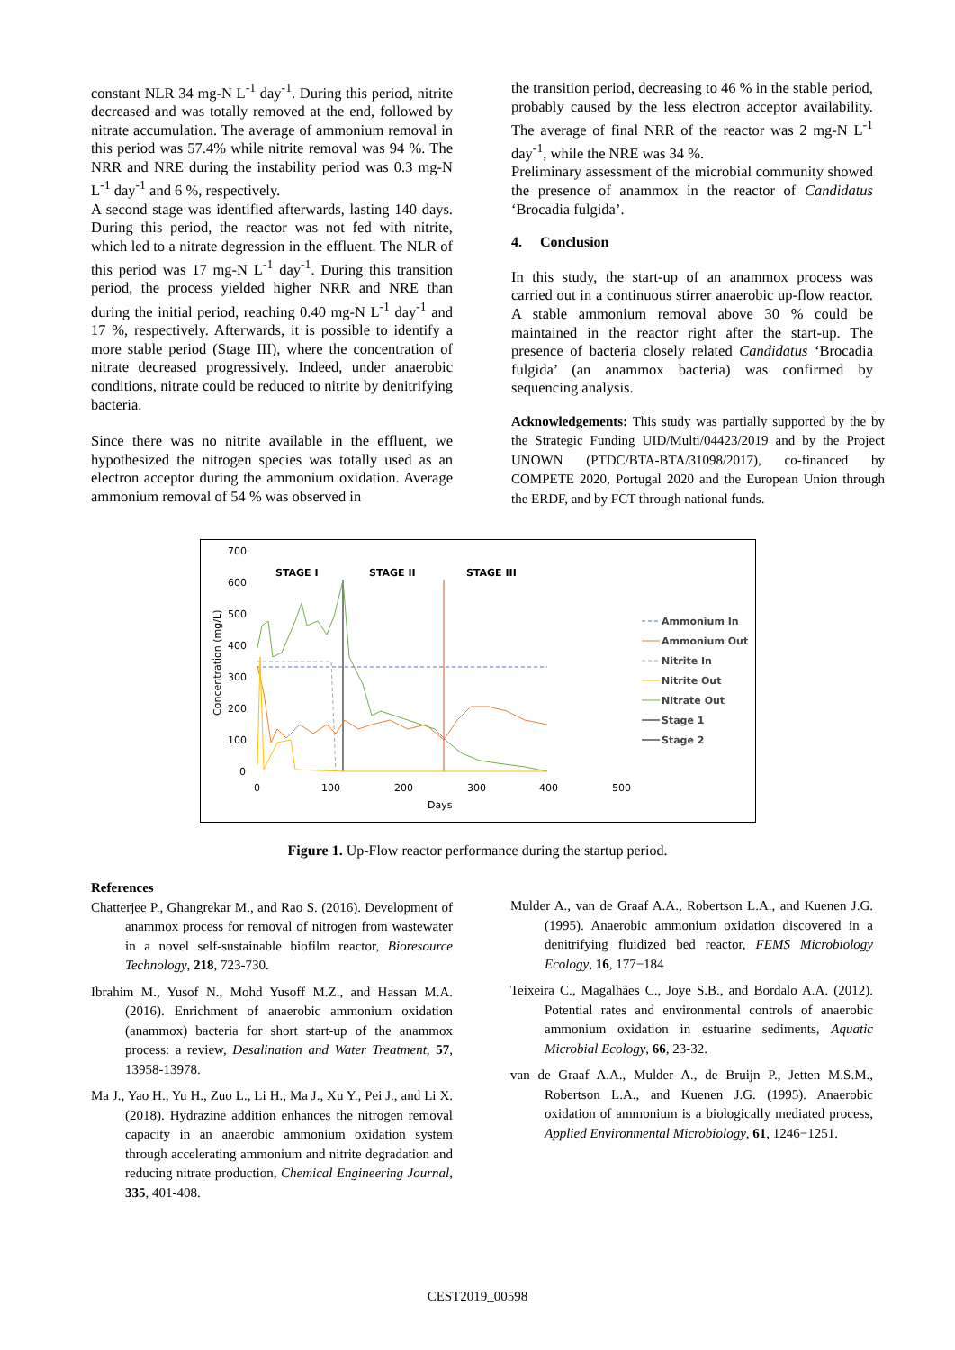constant NLR 34 mg-N L<sup>-1</sup> day<sup>-1</sup>. During this period, nitrite decreased and was totally removed at the end, followed by nitrate accumulation. The average of ammonium removal in this period was 57.4% while nitrite removal was 94 %. The NRR and NRE during the instability period was 0.3 mg-N L<sup>-1</sup> day<sup>-1</sup> and 6 %, respectively.
A second stage was identified afterwards, lasting 140 days. During this period, the reactor was not fed with nitrite, which led to a nitrate degression in the effluent. The NLR of this period was 17 mg-N L<sup>-1</sup> day<sup>-1</sup>. During this transition period, the process yielded higher NRR and NRE than during the initial period, reaching 0.40 mg-N L<sup>-1</sup> day<sup>-1</sup> and 17 %, respectively. Afterwards, it is possible to identify a more stable period (Stage III), where the concentration of nitrate decreased progressively. Indeed, under anaerobic conditions, nitrate could be reduced to nitrite by denitrifying bacteria.
Since there was no nitrite available in the effluent, we hypothesized the nitrogen species was totally used as an electron acceptor during the ammonium oxidation. Average ammonium removal of 54 % was observed in
the transition period, decreasing to 46 % in the stable period, probably caused by the less electron acceptor availability. The average of final NRR of the reactor was 2 mg-N L<sup>-1</sup> day<sup>-1</sup>, while the NRE was 34 %.
Preliminary assessment of the microbial community showed the presence of anammox in the reactor of Candidatus ‘Brocadia fulgida’.
4. Conclusion
In this study, the start-up of an anammox process was carried out in a continuous stirrer anaerobic up-flow reactor. A stable ammonium removal above 30 % could be maintained in the reactor right after the start-up. The presence of bacteria closely related Candidatus ‘Brocadia fulgida’ (an anammox bacteria) was confirmed by sequencing analysis.
Acknowledgements: This study was partially supported by the by the Strategic Funding UID/Multi/04423/2019 and by the Project UNOWN (PTDC/BTA-BTA/31098/2017), co-financed by COMPETE 2020, Portugal 2020 and the European Union through the ERDF, and by FCT through national funds.
700
600
500
400
300
200
100
0
0
100
200
300
400
500
Days
Concentration (mg/L)
STAGE I
STAGE II
STAGE III
Ammonium In
Ammonium Out
Nitrite In
Nitrite Out
Nitrate Out
Stage 1
Stage 2
Figure 1. Up-Flow reactor performance during the startup period.
References
Chatterjee P., Ghangrekar M., and Rao S. (2016). Development of anammox process for removal of nitrogen from wastewater in a novel self-sustainable biofilm reactor, Bioresource Technology, 218, 723-730.
Ibrahim M., Yusof N., Mohd Yusoff M.Z., and Hassan M.A. (2016). Enrichment of anaerobic ammonium oxidation (anammox) bacteria for short start-up of the anammox process: a review, Desalination and Water Treatment, 57, 13958-13978.
Ma J., Yao H., Yu H., Zuo L., Li H., Ma J., Xu Y., Pei J., and Li X. (2018). Hydrazine addition enhances the nitrogen removal capacity in an anaerobic ammonium oxidation system through accelerating ammonium and nitrite degradation and reducing nitrate production, Chemical Engineering Journal, 335, 401-408.
Mulder A., van de Graaf A.A., Robertson L.A., and Kuenen J.G. (1995). Anaerobic ammonium oxidation discovered in a denitrifying fluidized bed reactor, FEMS Microbiology Ecology, 16, 177−184
Teixeira C., Magalhães C., Joye S.B., and Bordalo A.A. (2012). Potential rates and environmental controls of anaerobic ammonium oxidation in estuarine sediments, Aquatic Microbial Ecology, 66, 23-32.
van de Graaf A.A., Mulder A., de Bruijn P., Jetten M.S.M., Robertson L.A., and Kuenen J.G. (1995). Anaerobic oxidation of ammonium is a biologically mediated process, Applied Environmental Microbiology, 61, 1246−1251.
CEST2019_00598